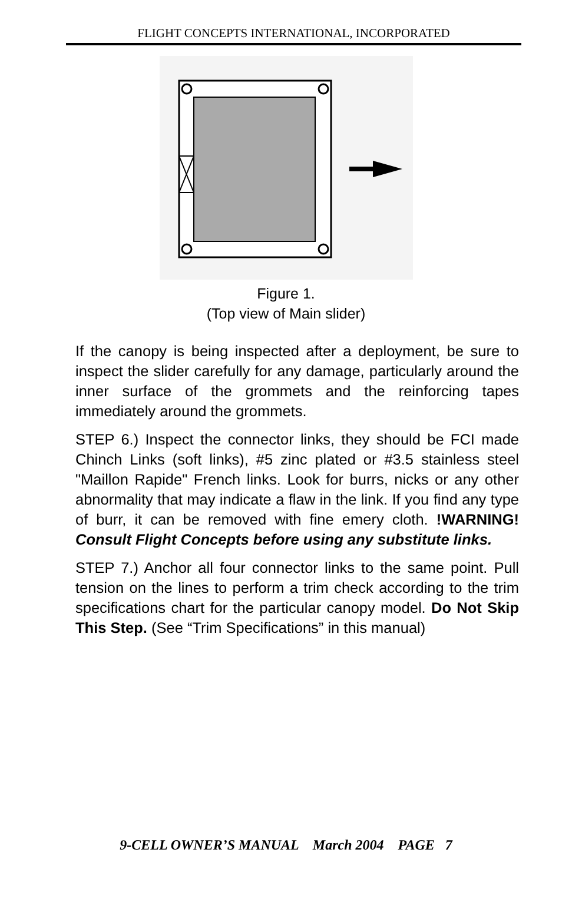FLIGHT CONCEPTS INTERNATIONAL, INCORPORATED
Figure 1.
(Top view of Main slider)
If the canopy is being inspected after a deployment, be sure to inspect the slider carefully for any damage, particularly around the inner surface of the grommets and the reinforcing tapes immediately around the grommets.
STEP 6.) Inspect the connector links, they should be FCI made Chinch Links (soft links), #5 zinc plated or #3.5 stainless steel "Maillon Rapide" French links. Look for burrs, nicks or any other abnormality that may indicate a flaw in the link. If you find any type of burr, it can be removed with fine emery cloth. !WARNING! Consult Flight Concepts before using any substitute links.
STEP 7.) Anchor all four connector links to the same point. Pull tension on the lines to perform a trim check according to the trim specifications chart for the particular canopy model. Do Not Skip This Step. (See “Trim Specifications” in this manual)
9-CELL OWNER’S MANUAL March 2004 PAGE 7